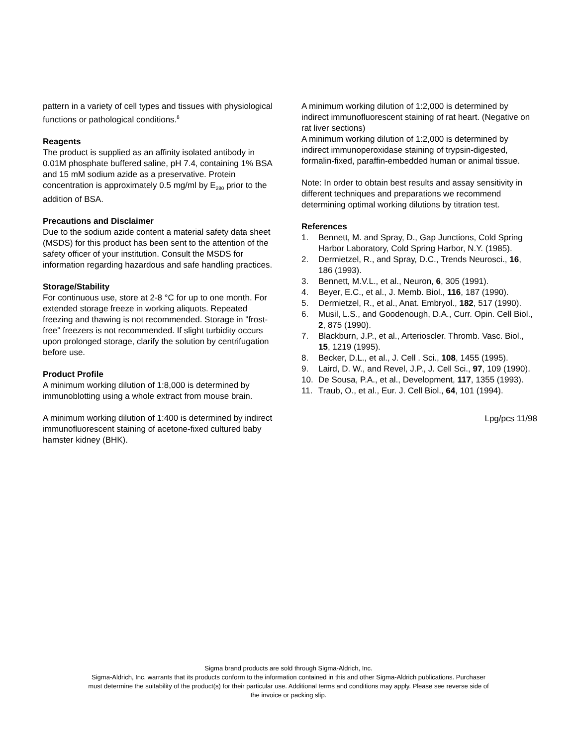pattern in a variety of cell types and tissues with physiological functions or pathological conditions.<sup>8</sup>
Reagents
The product is supplied as an affinity isolated antibody in 0.01M phosphate buffered saline, pH 7.4, containing 1% BSA and 15 mM sodium azide as a preservative. Protein concentration is approximately 0.5 mg/ml by E<sub>280</sub> prior to the addition of BSA.
Precautions and Disclaimer
Due to the sodium azide content a material safety data sheet (MSDS) for this product has been sent to the attention of the safety officer of your institution. Consult the MSDS for information regarding hazardous and safe handling practices.
Storage/Stability
For continuous use, store at 2-8 °C for up to one month. For extended storage freeze in working aliquots. Repeated freezing and thawing is not recommended. Storage in "frost-free" freezers is not recommended. If slight turbidity occurs upon prolonged storage, clarify the solution by centrifugation before use.
Product Profile
A minimum working dilution of 1:8,000 is determined by immunoblotting using a whole extract from mouse brain.
A minimum working dilution of 1:400 is determined by indirect immunofluorescent staining of acetone-fixed cultured baby hamster kidney (BHK).
A minimum working dilution of 1:2,000 is determined by indirect immunofluorescent staining of rat heart. (Negative on rat liver sections)
A minimum working dilution of 1:2,000 is determined by indirect immunoperoxidase staining of trypsin-digested, formalin-fixed, paraffin-embedded human or animal tissue.
Note: In order to obtain best results and assay sensitivity in different techniques and preparations we recommend determining optimal working dilutions by titration test.
References
1. Bennett, M. and Spray, D., Gap Junctions, Cold Spring Harbor Laboratory, Cold Spring Harbor, N.Y. (1985).
2. Dermietzel, R., and Spray, D.C., Trends Neurosci., 16, 186 (1993).
3. Bennett, M.V.L., et al., Neuron, 6, 305 (1991).
4. Beyer, E.C., et al., J. Memb. Biol., 116, 187 (1990).
5. Dermietzel, R., et al., Anat. Embryol., 182, 517 (1990).
6. Musil, L.S., and Goodenough, D.A., Curr. Opin. Cell Biol., 2, 875 (1990).
7. Blackburn, J.P., et al., Arterioscler. Thromb. Vasc. Biol., 15, 1219 (1995).
8. Becker, D.L., et al., J. Cell . Sci., 108, 1455 (1995).
9. Laird, D. W., and Revel, J.P., J. Cell Sci., 97, 109 (1990).
10. De Sousa, P.A., et al., Development, 117, 1355 (1993).
11. Traub, O., et al., Eur. J. Cell Biol., 64, 101 (1994).
Lpg/pcs 11/98
Sigma brand products are sold through Sigma-Aldrich, Inc.
Sigma-Aldrich, Inc. warrants that its products conform to the information contained in this and other Sigma-Aldrich publications. Purchaser
must determine the suitability of the product(s) for their particular use. Additional terms and conditions may apply. Please see reverse side of
the invoice or packing slip.